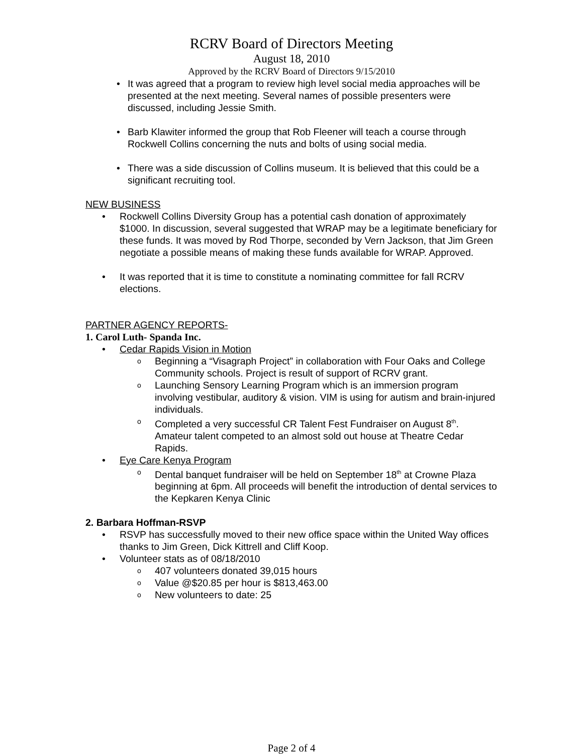RCRV Board of Directors Meeting
August 18, 2010
Approved by the RCRV Board of Directors 9/15/2010
• It was agreed that a program to review high level social media approaches will be presented at the next meeting. Several names of possible presenters were discussed, including Jessie Smith.
• Barb Klawiter informed the group that Rob Fleener will teach a course through Rockwell Collins concerning the nuts and bolts of using social media.
• There was a side discussion of Collins museum. It is believed that this could be a significant recruiting tool.
NEW BUSINESS
• Rockwell Collins Diversity Group has a potential cash donation of approximately $1000. In discussion, several suggested that WRAP may be a legitimate beneficiary for these funds. It was moved by Rod Thorpe, seconded by Vern Jackson, that Jim Green negotiate a possible means of making these funds available for WRAP. Approved.
• It was reported that it is time to constitute a nominating committee for fall RCRV elections.
PARTNER AGENCY REPORTS-
1. Carol Luth- Spanda Inc.
• Cedar Rapids Vision in Motion
o Beginning a “Visagraph Project” in collaboration with Four Oaks and College Community schools. Project is result of support of RCRV grant.
o Launching Sensory Learning Program which is an immersion program involving vestibular, auditory & vision. VIM is using for autism and brain-injured individuals.
o Completed a very successful CR Talent Fest Fundraiser on August 8<sup>th</sup>. Amateur talent competed to an almost sold out house at Theatre Cedar Rapids.
• Eye Care Kenya Program
o Dental banquet fundraiser will be held on September 18<sup>th</sup> at Crowne Plaza beginning at 6pm. All proceeds will benefit the introduction of dental services to the Kepkaren Kenya Clinic
2. Barbara Hoffman-RSVP
• RSVP has successfully moved to their new office space within the United Way offices thanks to Jim Green, Dick Kittrell and Cliff Koop.
• Volunteer stats as of 08/18/2010
o 407 volunteers donated 39,015 hours
o Value @$20.85 per hour is $813,463.00
o New volunteers to date: 25
Page 2 of 4